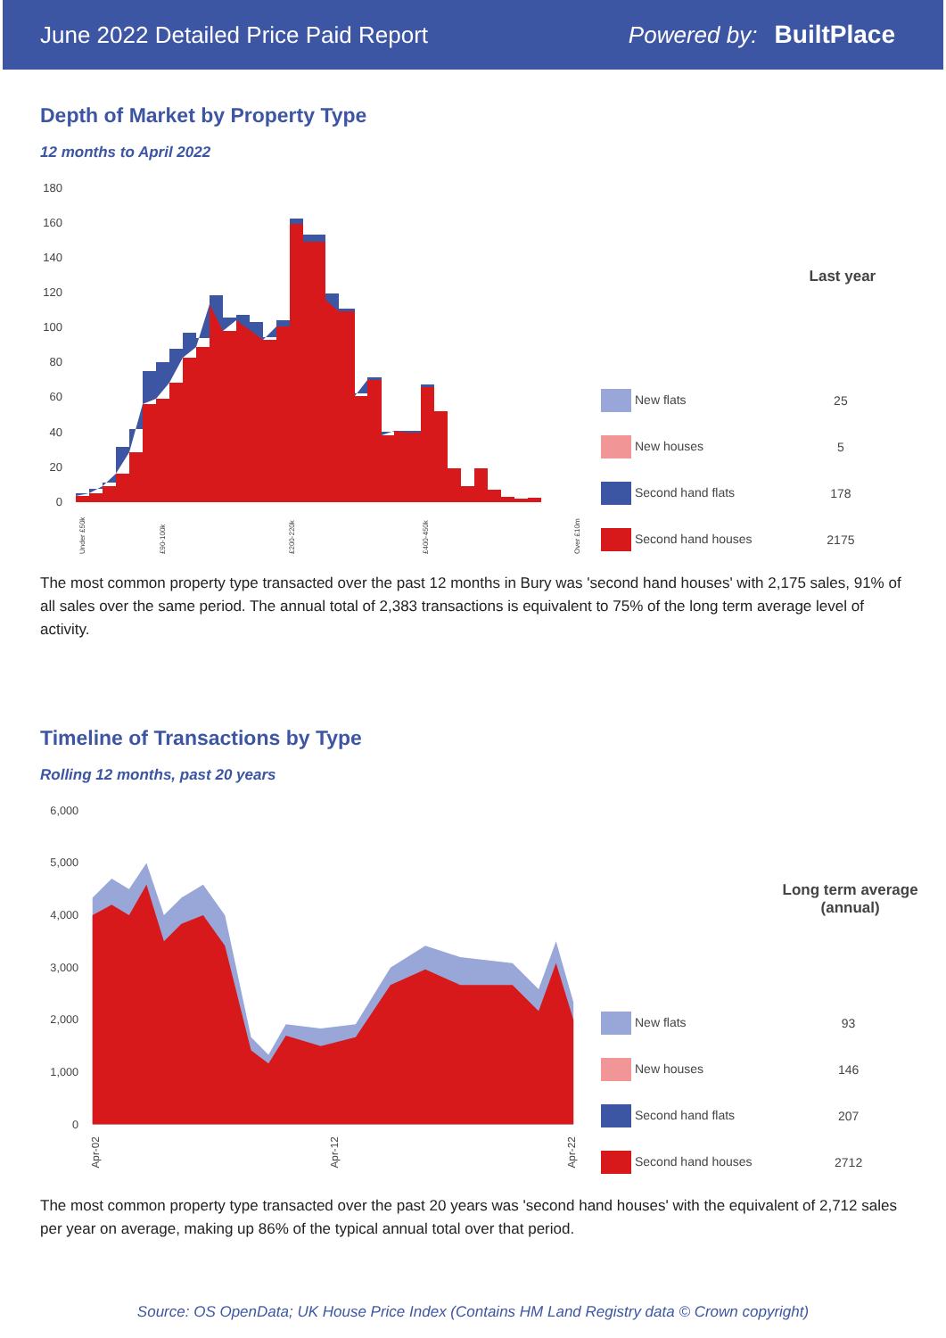June 2022 Detailed Price Paid Report Powered by: BuiltPlace
Depth of Market by Property Type
12 months to April 2022
180
160
140
120
100
80
60
40
20
0
Under £50k
£90-100k
£200-220k
£400-450k
Over £10m
| | Last year |
| --- | --- |
| New flats | 25 |
| New houses | 5 |
| Second hand flats | 178 |
| Second hand houses | 2175 |
The most common property type transacted over the past 12 months in Bury was 'second hand houses' with 2,175 sales, 91% of all sales over the same period. The annual total of 2,383 transactions is equivalent to 75% of the long term average level of activity.
Timeline of Transactions by Type
Rolling 12 months, past 20 years
6,000
5,000
4,000
3,000
2,000
1,000
0
Apr-02
Apr-12
Apr-22
| | Long term average (annual) |
| --- | --- |
| New flats | 93 |
| New houses | 146 |
| Second hand flats | 207 |
| Second hand houses | 2712 |
The most common property type transacted over the past 20 years was 'second hand houses' with the equivalent of 2,712 sales per year on average, making up 86% of the typical annual total over that period.
Source: OS OpenData; UK House Price Index (Contains HM Land Registry data © Crown copyright)